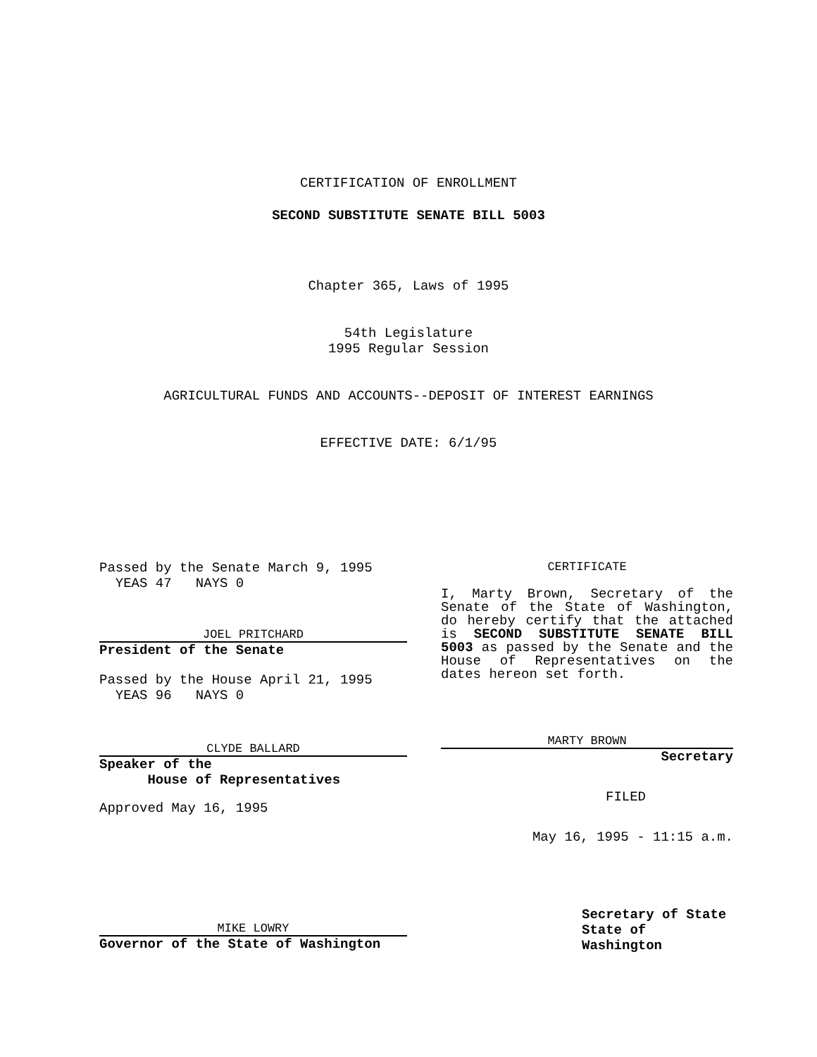CERTIFICATION OF ENROLLMENT
SECOND SUBSTITUTE SENATE BILL 5003
Chapter 365, Laws of 1995
54th Legislature
1995 Regular Session
AGRICULTURAL FUNDS AND ACCOUNTS--DEPOSIT OF INTEREST EARNINGS
EFFECTIVE DATE: 6/1/95
Passed by the Senate March 9, 1995
YEAS 47 NAYS 0
JOEL PRITCHARD
President of the Senate
Passed by the House April 21, 1995
YEAS 96 NAYS 0
CLYDE BALLARD
Speaker of the
House of Representatives
Approved May 16, 1995
MIKE LOWRY
Governor of the State of Washington
CERTIFICATE
I, Marty Brown, Secretary of the Senate of the State of Washington, do hereby certify that the attached is SECOND SUBSTITUTE SENATE BILL 5003 as passed by the Senate and the House of Representatives on the dates hereon set forth.
MARTY BROWN
Secretary
FILED
May 16, 1995 - 11:15 a.m.
Secretary of State
State of Washington